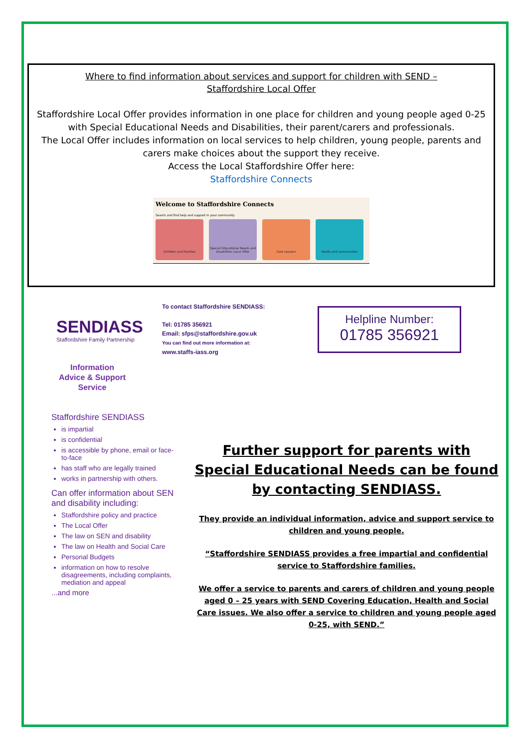Where to find information about services and support for children with SEND –
Staffordshire Local Offer
Staffordshire Local Offer provides information in one place for children and young people aged 0-25 with Special Educational Needs and Disabilities, their parent/carers and professionals.
The Local Offer includes information on local services to help children, young people, parents and carers make choices about the support they receive.
Access the Local Staffordshire Offer here:
Staffordshire Connects
Welcome to Staffordshire Connects
Search and find help and support in your community
Children and Families Special Educational Needs and Disabilities Local Offer
Care Leavers Adults and communities
SENDIASS
Staffordshire Family Partnership
Information
Advice & Support
Service
To contact Staffordshire SENDIASS:
Tel: 01785 356921
Email: sfps@staffordshire.gov.uk
You can find out more information at:
www.staffs-iass.org
Helpline Number:
01785 356921
Staffordshire SENDIASS
is impartial
is confidential
is accessible by phone, email or face-to-face
has staff who are legally trained
works in partnership with others.
Can offer information about SEN and disability including:
Staffordshire policy and practice
The Local Offer
The law on SEN and disability
The law on Health and Social Care
Personal Budgets
information on how to resolve disagreements, including complaints, mediation and appeal
...and more
Further support for parents with Special Educational Needs can be found by contacting SENDIASS.
They provide an individual information, advice and support service to children and young people.
“Staffordshire SENDIASS provides a free impartial and confidential service to Staffordshire families.
We offer a service to parents and carers of children and young people aged 0 – 25 years with SEND Covering Education, Health and Social Care issues. We also offer a service to children and young people aged 0-25, with SEND.”